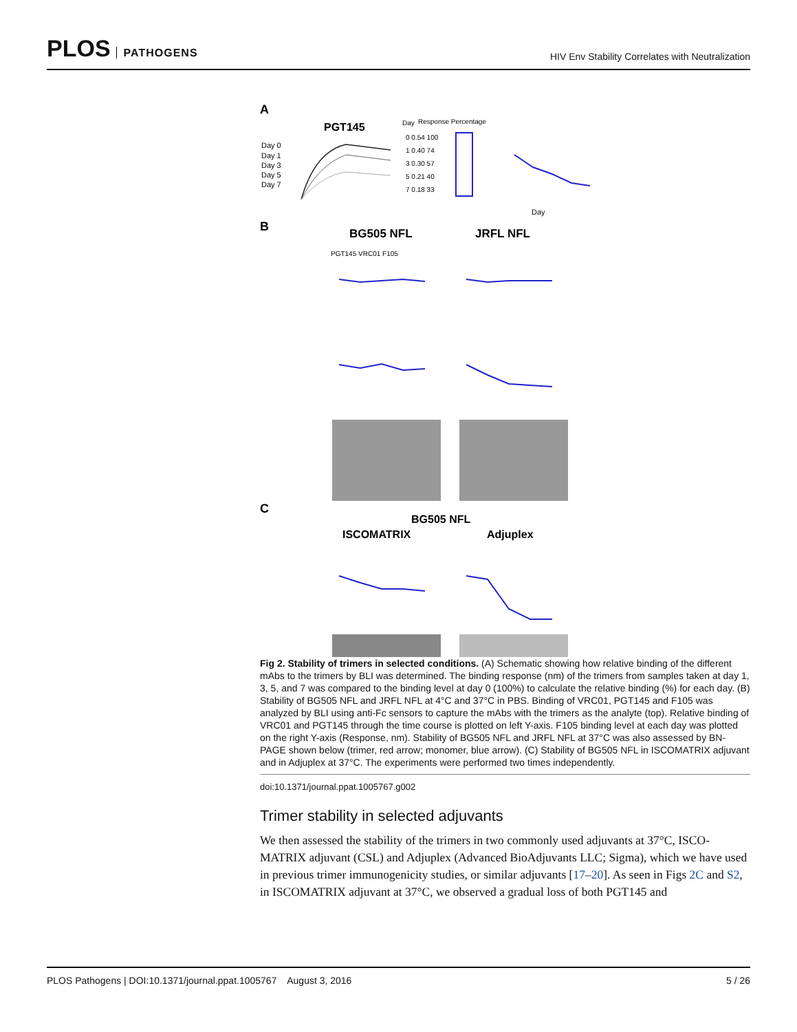PLOS PATHOGENS
HIV Env Stability Correlates with Neutralization
A
PGT145
Day 0
Day 1
Day 3
Day 5
Day 7
Day
Response Percentage
0 0.54 100
1 0.40 74
3 0.30 57
5 0.21 40
7 0.18 33
Day
B
BG505 NFL
JRFL NFL
PGT145 VRC01 F105
C
BG505 NFL
ISCOMATRIX
Adjuplex
Fig 2. Stability of trimers in selected conditions. (A) Schematic showing how relative binding of the different mAbs to the trimers by BLI was determined. The binding response (nm) of the trimers from samples taken at day 1, 3, 5, and 7 was compared to the binding level at day 0 (100%) to calculate the relative binding (%) for each day. (B) Stability of BG505 NFL and JRFL NFL at 4°C and 37°C in PBS. Binding of VRC01, PGT145 and F105 was analyzed by BLI using anti-Fc sensors to capture the mAbs with the trimers as the analyte (top). Relative binding of VRC01 and PGT145 through the time course is plotted on left Y-axis. F105 binding level at each day was plotted on the right Y-axis (Response, nm). Stability of BG505 NFL and JRFL NFL at 37°C was also assessed by BN-PAGE shown below (trimer, red arrow; monomer, blue arrow). (C) Stability of BG505 NFL in ISCOMATRIX adjuvant and in Adjuplex at 37°C. The experiments were performed two times independently.
doi:10.1371/journal.ppat.1005767.g002
Trimer stability in selected adjuvants
We then assessed the stability of the trimers in two commonly used adjuvants at 37°C, ISCO-MATRIX adjuvant (CSL) and Adjuplex (Advanced BioAdjuvants LLC; Sigma), which we have used in previous trimer immunogenicity studies, or similar adjuvants [17–20]. As seen in Figs 2C and S2, in ISCOMATRIX adjuvant at 37°C, we observed a gradual loss of both PGT145 and
PLOS Pathogens | DOI:10.1371/journal.ppat.1005767 August 3, 2016 5 / 26